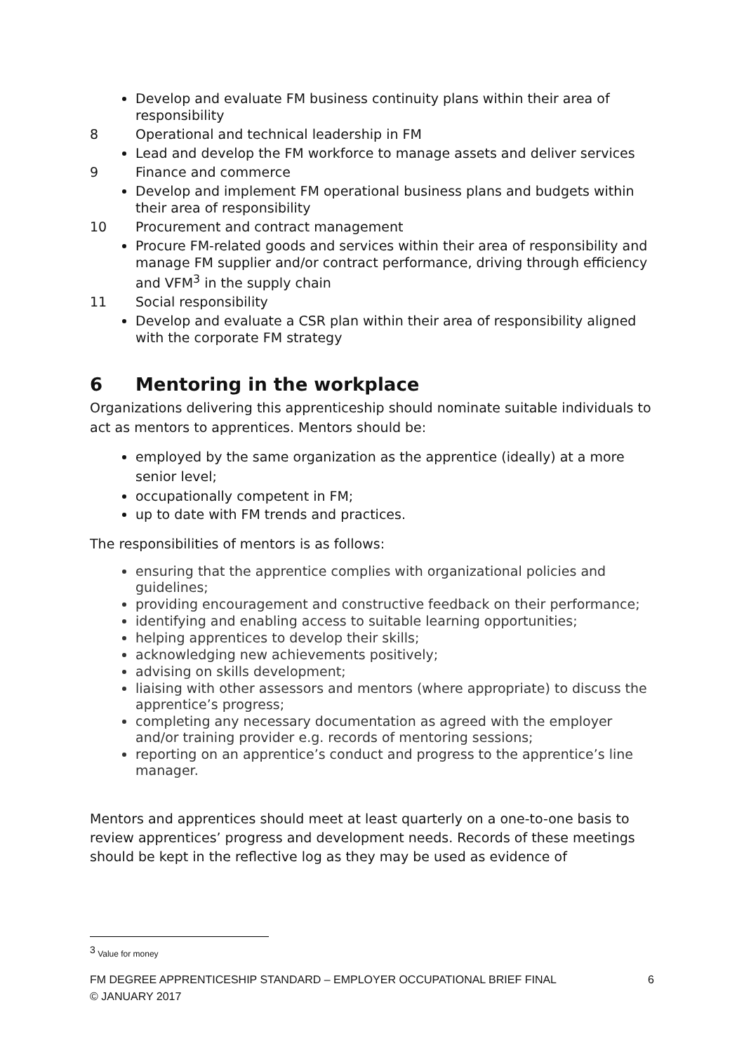Develop and evaluate FM business continuity plans within their area of responsibility
8 Operational and technical leadership in FM
Lead and develop the FM workforce to manage assets and deliver services
9 Finance and commerce
Develop and implement FM operational business plans and budgets within their area of responsibility
10 Procurement and contract management
Procure FM-related goods and services within their area of responsibility and manage FM supplier and/or contract performance, driving through efficiency and VFM<sup>3</sup> in the supply chain
11 Social responsibility
Develop and evaluate a CSR plan within their area of responsibility aligned with the corporate FM strategy
6 Mentoring in the workplace
Organizations delivering this apprenticeship should nominate suitable individuals to act as mentors to apprentices. Mentors should be:
employed by the same organization as the apprentice (ideally) at a more senior level;
occupationally competent in FM;
up to date with FM trends and practices.
The responsibilities of mentors is as follows:
ensuring that the apprentice complies with organizational policies and guidelines;
providing encouragement and constructive feedback on their performance;
identifying and enabling access to suitable learning opportunities;
helping apprentices to develop their skills;
acknowledging new achievements positively;
advising on skills development;
liaising with other assessors and mentors (where appropriate) to discuss the apprentice’s progress;
completing any necessary documentation as agreed with the employer and/or training provider e.g. records of mentoring sessions;
reporting on an apprentice’s conduct and progress to the apprentice’s line manager.
Mentors and apprentices should meet at least quarterly on a one-to-one basis to review apprentices’ progress and development needs. Records of these meetings should be kept in the reflective log as they may be used as evidence of
<sup>3</sup> Value for money
FM DEGREE APPRENTICESHIP STANDARD – EMPLOYER OCCUPATIONAL BRIEF FINAL
© JANUARY 2017 6